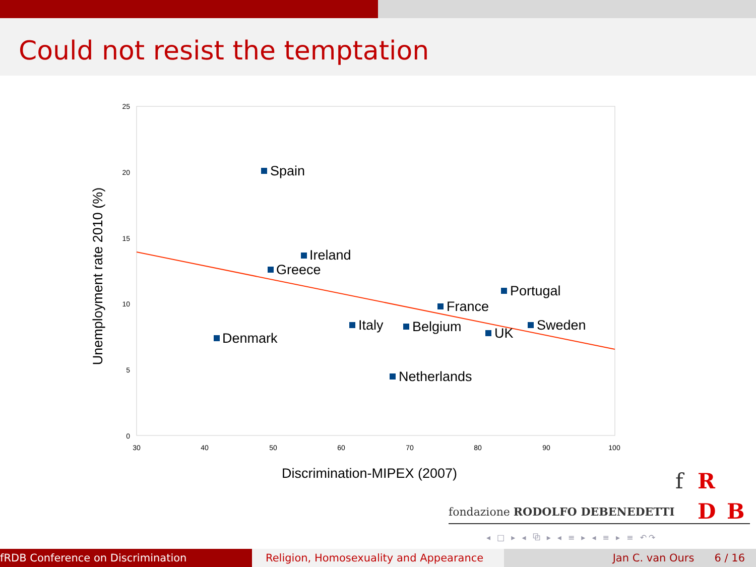Could not resist the temptation
25
20
15
10
5
0
30
40
50
60
70
80
90
100
Spain
Ireland
Greece
Portugal
France
Italy
Belgium
Sweden
UK
Denmark
Netherlands
Discrimination-MIPEX (2007)
Unemployment rate 2010 (%)
f R
fondazione RODOLFO DEBENEDETTI D B
◂ □ ▸ ◂ ⧉ ▸ ◂ ≡ ▸ ◂ ≡ ▸ ≡ ↶↷
fRDB Conference on Discrimination Religion, Homosexuality and Appearance Jan C. van Ours 6 / 16